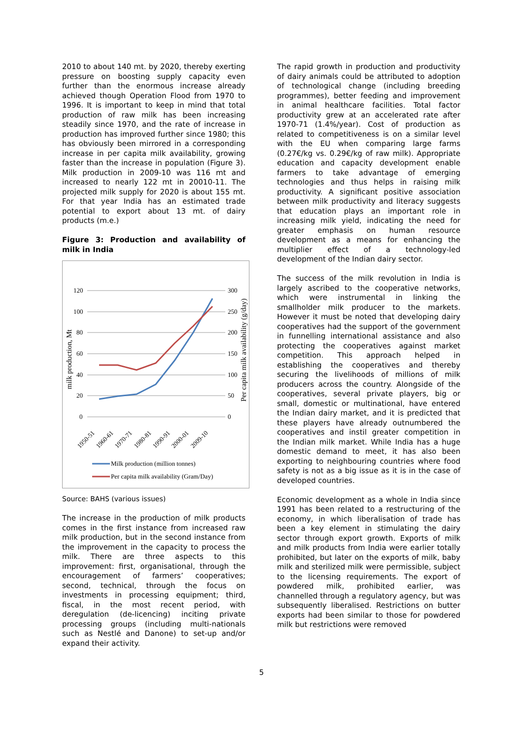2010 to about 140 mt. by 2020, thereby exerting pressure on boosting supply capacity even further than the enormous increase already achieved though Operation Flood from 1970 to 1996. It is important to keep in mind that total production of raw milk has been increasing steadily since 1970, and the rate of increase in production has improved further since 1980; this has obviously been mirrored in a corresponding increase in per capita milk availability, growing faster than the increase in population (Figure 3). Milk production in 2009-10 was 116 mt and increased to nearly 122 mt in 20010-11. The projected milk supply for 2020 is about 155 mt. For that year India has an estimated trade potential to export about 13 mt. of dairy products (m.e.)
Figure 3: Production and availability of milk in India
120
100
80
60
40
20
0
300
250
200
150
100
50
0
milk production, Mt
Per capita milk availability (g/day)
1950-51
1960-61
1970-71
1980-81
1990-91
2000-01
2009-10
Milk production (million tonnes)
Per capita milk availability (Gram/Day)
Source: BAHS (various issues)
The increase in the production of milk products comes in the first instance from increased raw milk production, but in the second instance from the improvement in the capacity to process the milk. There are three aspects to this improvement: first, organisational, through the encouragement of farmers’ cooperatives; second, technical, through the focus on investments in processing equipment; third, fiscal, in the most recent period, with deregulation (de-licencing) inciting private processing groups (including multi-nationals such as Nestlé and Danone) to set-up and/or expand their activity.
The rapid growth in production and productivity of dairy animals could be attributed to adoption of technological change (including breeding programmes), better feeding and improvement in animal healthcare facilities. Total factor productivity grew at an accelerated rate after 1970-71 (1.4%/year). Cost of production as related to competitiveness is on a similar level with the EU when comparing large farms (0.27€/kg vs. 0.29€/kg of raw milk). Appropriate education and capacity development enable farmers to take advantage of emerging technologies and thus helps in raising milk productivity. A significant positive association between milk productivity and literacy suggests that education plays an important role in increasing milk yield, indicating the need for greater emphasis on human resource development as a means for enhancing the multiplier effect of a technology-led development of the Indian dairy sector.
The success of the milk revolution in India is largely ascribed to the cooperative networks, which were instrumental in linking the smallholder milk producer to the markets. However it must be noted that developing dairy cooperatives had the support of the government in funnelling international assistance and also protecting the cooperatives against market competition. This approach helped in establishing the cooperatives and thereby securing the livelihoods of millions of milk producers across the country. Alongside of the cooperatives, several private players, big or small, domestic or multinational, have entered the Indian dairy market, and it is predicted that these players have already outnumbered the cooperatives and instil greater competition in the Indian milk market. While India has a huge domestic demand to meet, it has also been exporting to neighbouring countries where food safety is not as a big issue as it is in the case of developed countries.
Economic development as a whole in India since 1991 has been related to a restructuring of the economy, in which liberalisation of trade has been a key element in stimulating the dairy sector through export growth. Exports of milk and milk products from India were earlier totally prohibited, but later on the exports of milk, baby milk and sterilized milk were permissible, subject to the licensing requirements. The export of powdered milk, prohibited earlier, was channelled through a regulatory agency, but was subsequently liberalised. Restrictions on butter exports had been similar to those for powdered milk but restrictions were removed
5